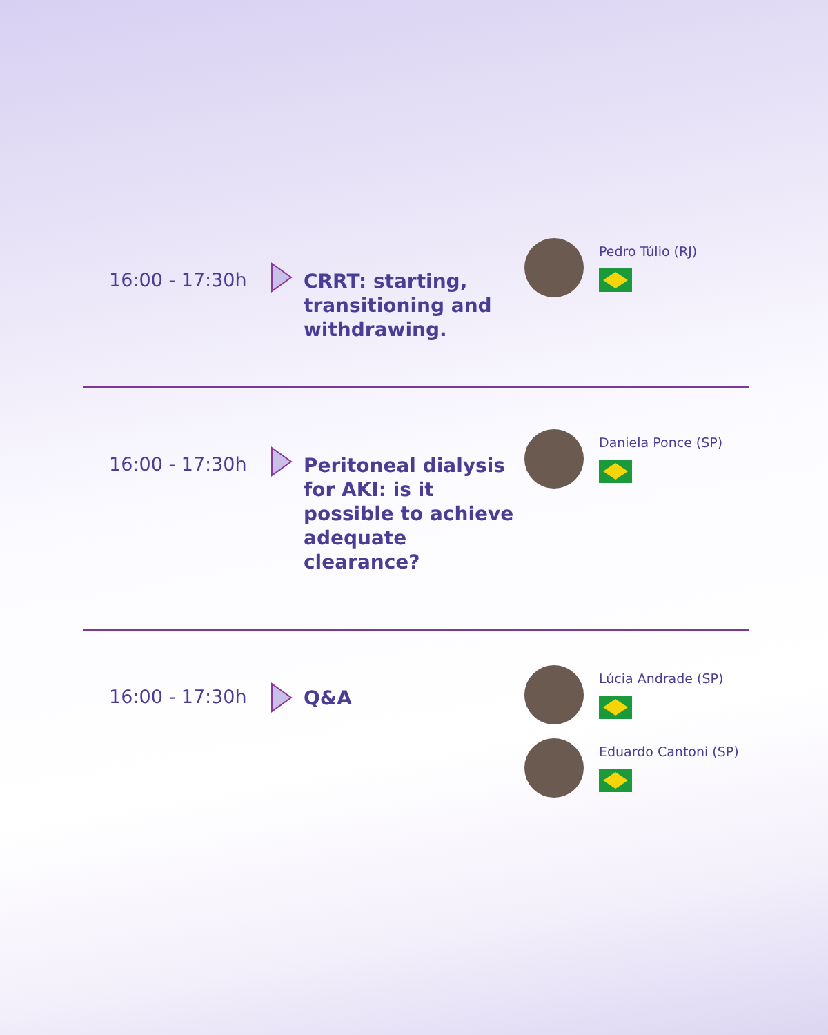16:00 - 17:30h
CRRT: starting, transitioning and withdrawing.
Pedro Túlio (RJ)
16:00 - 17:30h
Peritoneal dialysis for AKI: is it possible to achieve adequate clearance?
Daniela Ponce (SP)
16:00 - 17:30h
Q&A
Lúcia Andrade (SP)
Eduardo Cantoni (SP)